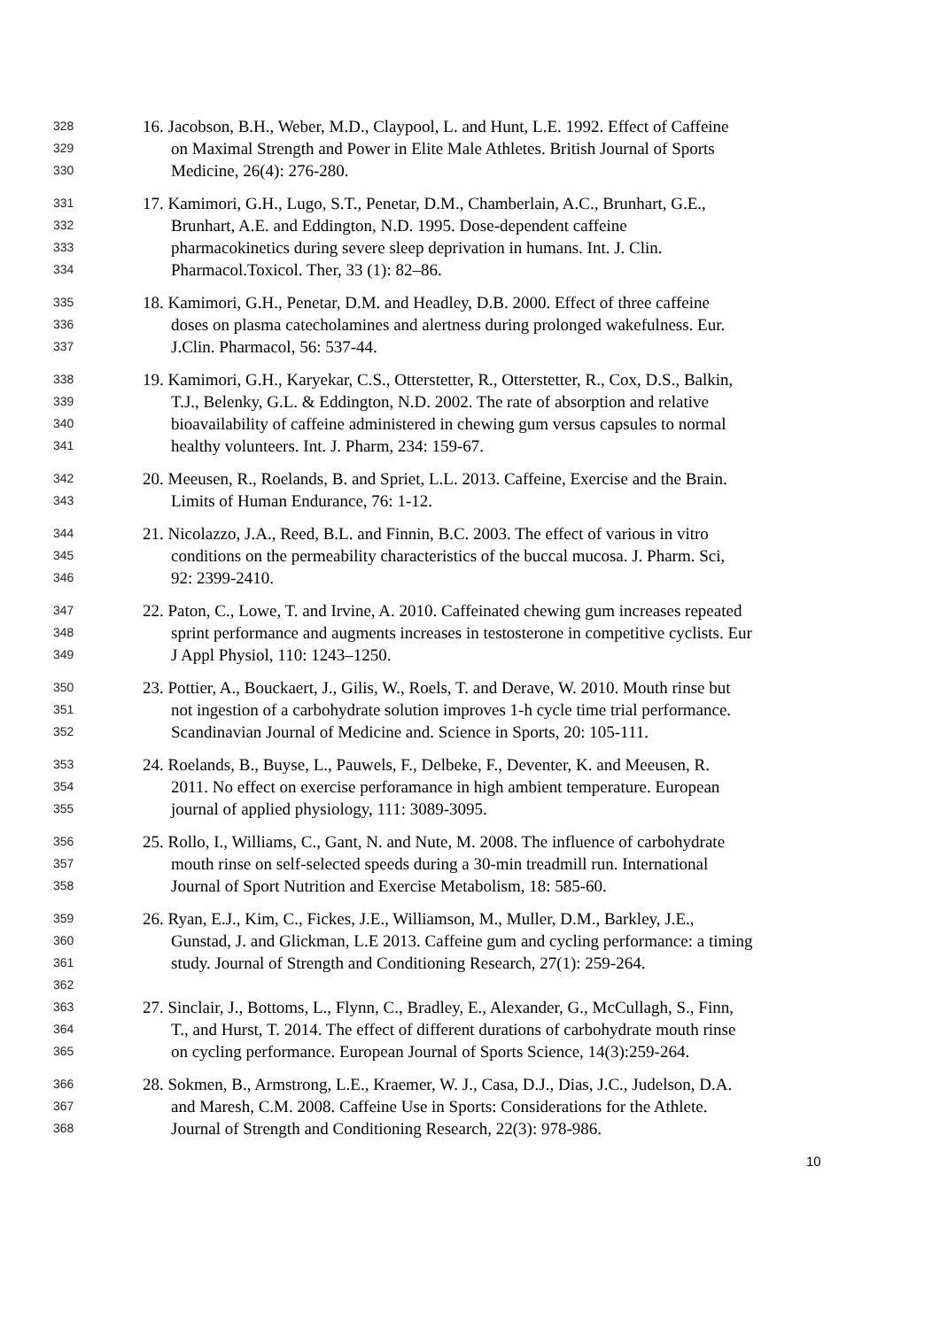328 16. Jacobson, B.H., Weber, M.D., Claypool, L. and Hunt, L.E. 1992. Effect of Caffeine
329 on Maximal Strength and Power in Elite Male Athletes. British Journal of Sports
330 Medicine, 26(4): 276-280.
331 17. Kamimori, G.H., Lugo, S.T., Penetar, D.M., Chamberlain, A.C., Brunhart, G.E.,
332 Brunhart, A.E. and Eddington, N.D. 1995. Dose-dependent caffeine
333 pharmacokinetics during severe sleep deprivation in humans. Int. J. Clin.
334 Pharmacol.Toxicol. Ther, 33 (1): 82–86.
335 18. Kamimori, G.H., Penetar, D.M. and Headley, D.B. 2000. Effect of three caffeine
336 doses on plasma catecholamines and alertness during prolonged wakefulness. Eur.
337 J.Clin. Pharmacol, 56: 537-44.
338 19. Kamimori, G.H., Karyekar, C.S., Otterstetter, R., Otterstetter, R., Cox, D.S., Balkin,
339 T.J., Belenky, G.L. & Eddington, N.D. 2002. The rate of absorption and relative
340 bioavailability of caffeine administered in chewing gum versus capsules to normal
341 healthy volunteers. Int. J. Pharm, 234: 159-67.
342 20. Meeusen, R., Roelands, B. and Spriet, L.L. 2013. Caffeine, Exercise and the Brain.
343 Limits of Human Endurance, 76: 1-12.
344 21. Nicolazzo, J.A., Reed, B.L. and Finnin, B.C. 2003. The effect of various in vitro
345 conditions on the permeability characteristics of the buccal mucosa. J. Pharm. Sci,
346 92: 2399-2410.
347 22. Paton, C., Lowe, T. and Irvine, A. 2010. Caffeinated chewing gum increases repeated
348 sprint performance and augments increases in testosterone in competitive cyclists. Eur
349 J Appl Physiol, 110: 1243–1250.
350 23. Pottier, A., Bouckaert, J., Gilis, W., Roels, T. and Derave, W. 2010. Mouth rinse but
351 not ingestion of a carbohydrate solution improves 1-h cycle time trial performance.
352 Scandinavian Journal of Medicine and. Science in Sports, 20: 105-111.
353 24. Roelands, B., Buyse, L., Pauwels, F., Delbeke, F., Deventer, K. and Meeusen, R.
354 2011. No effect on exercise perforamance in high ambient temperature. European
355 journal of applied physiology, 111: 3089-3095.
356 25. Rollo, I., Williams, C., Gant, N. and Nute, M. 2008. The influence of carbohydrate
357 mouth rinse on self-selected speeds during a 30-min treadmill run. International
358 Journal of Sport Nutrition and Exercise Metabolism, 18: 585-60.
359 26. Ryan, E.J., Kim, C., Fickes, J.E., Williamson, M., Muller, D.M., Barkley, J.E.,
360 Gunstad, J. and Glickman, L.E 2013. Caffeine gum and cycling performance: a timing
361 study. Journal of Strength and Conditioning Research, 27(1): 259-264.
362
363 27. Sinclair, J., Bottoms, L., Flynn, C., Bradley, E., Alexander, G., McCullagh, S., Finn,
364 T., and Hurst, T. 2014. The effect of different durations of carbohydrate mouth rinse
365 on cycling performance. European Journal of Sports Science, 14(3):259-264.
366 28. Sokmen, B., Armstrong, L.E., Kraemer, W. J., Casa, D.J., Dias, J.C., Judelson, D.A.
367 and Maresh, C.M. 2008. Caffeine Use in Sports: Considerations for the Athlete.
368 Journal of Strength and Conditioning Research, 22(3): 978-986.
10